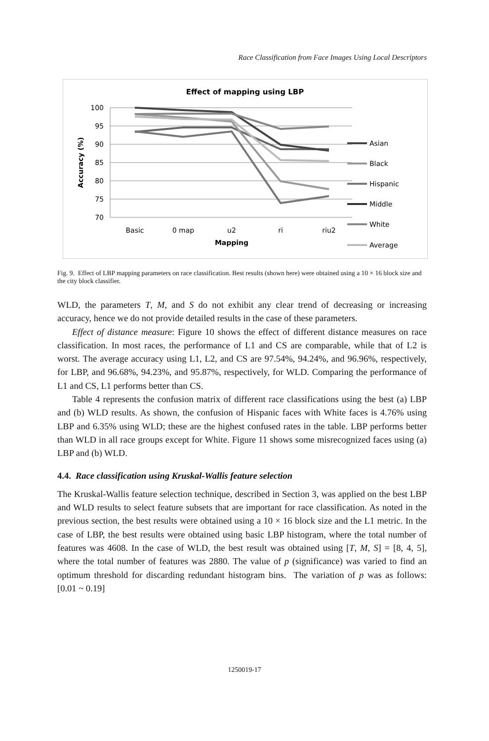Race Classification from Face Images Using Local Descriptors
Effect of mapping using LBP
100
95
90
85
80
75
70
Accuracy (%)
Basic
0 map
u2
ri
riu2
Mapping
Asian
Black
Hispanic
Middle
White
Average
Fig. 9. Effect of LBP mapping parameters on race classification. Best results (shown here) were obtained using a 10 × 16 block size and the city block classifier.
WLD, the parameters T, M, and S do not exhibit any clear trend of decreasing or increasing accuracy, hence we do not provide detailed results in the case of these parameters.
Effect of distance measure: Figure 10 shows the effect of different distance measures on race classification. In most races, the performance of L1 and CS are comparable, while that of L2 is worst. The average accuracy using L1, L2, and CS are 97.54%, 94.24%, and 96.96%, respectively, for LBP, and 96.68%, 94.23%, and 95.87%, respectively, for WLD. Comparing the performance of L1 and CS, L1 performs better than CS.
Table 4 represents the confusion matrix of different race classifications using the best (a) LBP and (b) WLD results. As shown, the confusion of Hispanic faces with White faces is 4.76% using LBP and 6.35% using WLD; these are the highest confused rates in the table. LBP performs better than WLD in all race groups except for White. Figure 11 shows some misrecognized faces using (a) LBP and (b) WLD.
4.4. Race classification using Kruskal-Wallis feature selection
The Kruskal-Wallis feature selection technique, described in Section 3, was applied on the best LBP and WLD results to select feature subsets that are important for race classification. As noted in the previous section, the best results were obtained using a 10 × 16 block size and the L1 metric. In the case of LBP, the best results were obtained using basic LBP histogram, where the total number of features was 4608. In the case of WLD, the best result was obtained using [T, M, S] = [8, 4, 5], where the total number of features was 2880. The value of p (significance) was varied to find an optimum threshold for discarding redundant histogram bins. The variation of p was as follows: [0.01 ~ 0.19]
1250019-17